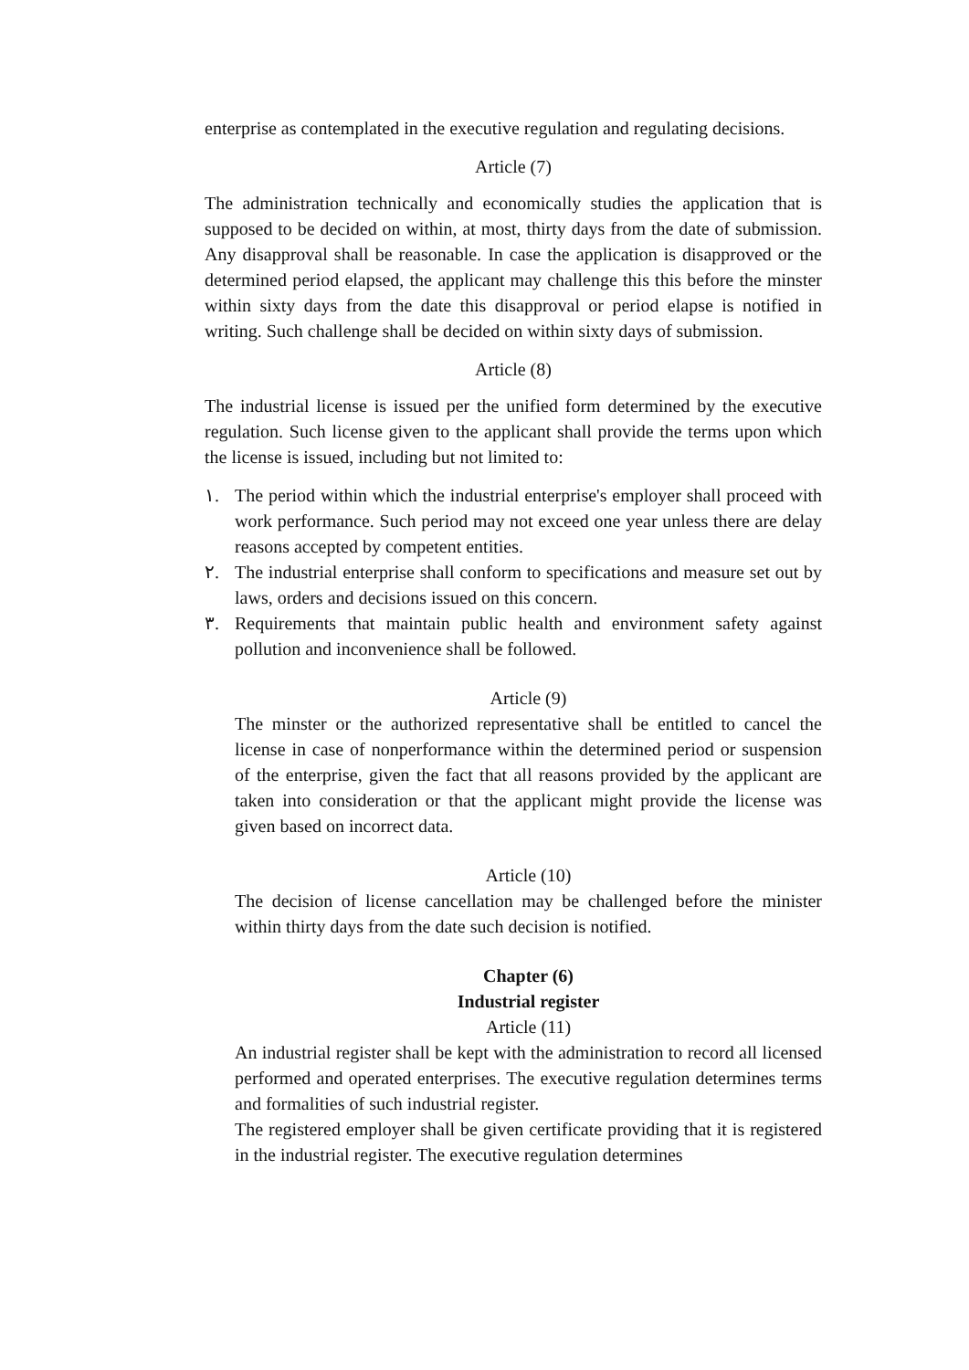enterprise as contemplated in the executive regulation and regulating decisions.
Article (7)
The administration technically and economically studies the application that is supposed to be decided on within, at most, thirty days from the date of submission. Any disapproval shall be reasonable. In case the application is disapproved or the determined period elapsed, the applicant may challenge this this before the minster within sixty days from the date this disapproval or period elapse is notified in writing. Such challenge shall be decided on within sixty days of submission.
Article (8)
The industrial license is issued per the unified form determined by the executive regulation. Such license given to the applicant shall provide the terms upon which the license is issued, including but not limited to:
١. The period within which the industrial enterprise's employer shall proceed with work performance. Such period may not exceed one year unless there are delay reasons accepted by competent entities.
٢. The industrial enterprise shall conform to specifications and measure set out by laws, orders and decisions issued on this concern.
٣. Requirements that maintain public health and environment safety against pollution and inconvenience shall be followed.
Article (9)
The minster or the authorized representative shall be entitled to cancel the license in case of nonperformance within the determined period or suspension of the enterprise, given the fact that all reasons provided by the applicant are taken into consideration or that the applicant might provide the license was given based on incorrect data.
Article (10)
The decision of license cancellation may be challenged before the minister within thirty days from the date such decision is notified.
Chapter (6)
Industrial register
Article (11)
An industrial register shall be kept with the administration to record all licensed performed and operated enterprises. The executive regulation determines terms and formalities of such industrial register.
The registered employer shall be given certificate providing that it is registered in the industrial register. The executive regulation determines